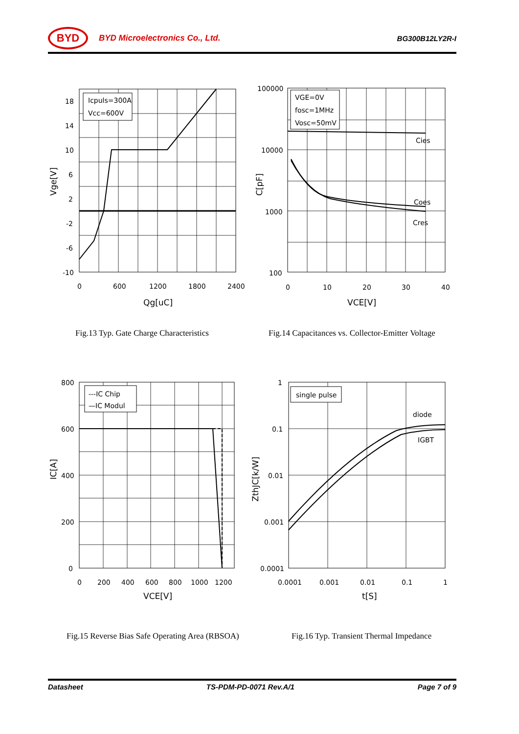BYD
BYD Microelectronics Co., Ltd. BG300B12LY2R-I
Icpuls=300A
Vcc=600V
18
14
10
6
2
-2
-6
-10
0
600
1200
1800
2400
Qg[uC]
Vge[V]
VGE=0V
fosc=1MHz
Vosc=50mV
Cies
Coes
Cres
100000
10000
1000
100
0
10
20
30
40
VCE[V]
C[pF]
Fig.13 Typ. Gate Charge Characteristics
Fig.14 Capacitances vs. Collector-Emitter Voltage
---IC Chip
—IC Modul
800
600
400
200
0
0
200
400
600
800
1000
1200
VCE[V]
IC[A]
single pulse
diode
IGBT
1
0.1
0.01
0.001
0.0001
0.0001
0.001
0.01
0.1
1
t[S]
ZthJC[k/W]
Fig.15 Reverse Bias Safe Operating Area (RBSOA)
Fig.16 Typ. Transient Thermal Impedance
Datasheet TS-PDM-PD-0071 Rev.A/1 Page 7 of 9